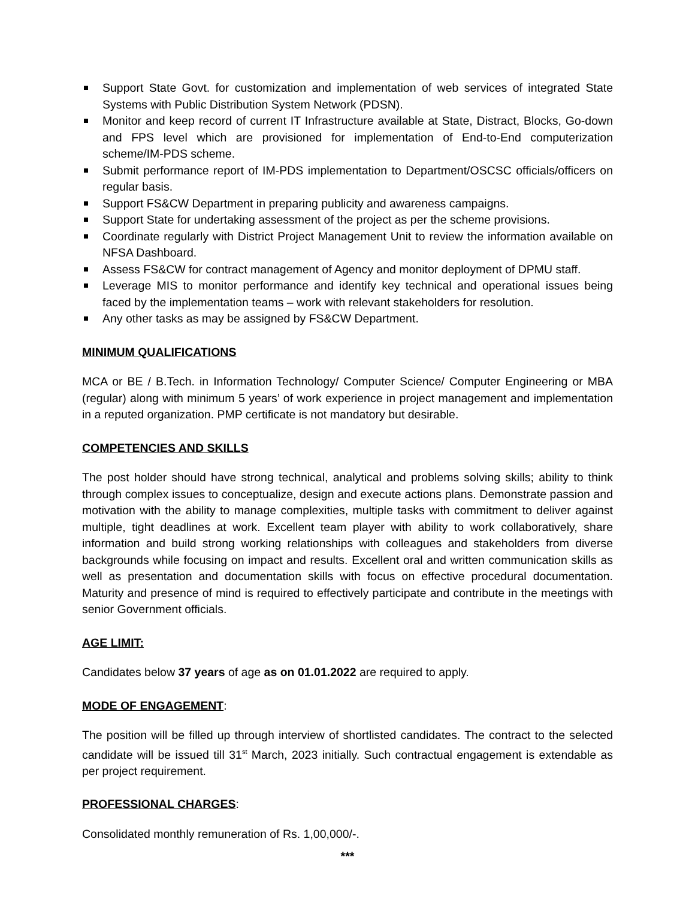Support State Govt. for customization and implementation of web services of integrated State Systems with Public Distribution System Network (PDSN).
Monitor and keep record of current IT Infrastructure available at State, Distract, Blocks, Go-down and FPS level which are provisioned for implementation of End-to-End computerization scheme/IM-PDS scheme.
Submit performance report of IM-PDS implementation to Department/OSCSC officials/officers on regular basis.
Support FS&CW Department in preparing publicity and awareness campaigns.
Support State for undertaking assessment of the project as per the scheme provisions.
Coordinate regularly with District Project Management Unit to review the information available on NFSA Dashboard.
Assess FS&CW for contract management of Agency and monitor deployment of DPMU staff.
Leverage MIS to monitor performance and identify key technical and operational issues being faced by the implementation teams – work with relevant stakeholders for resolution.
Any other tasks as may be assigned by FS&CW Department.
MINIMUM QUALIFICATIONS
MCA or BE / B.Tech. in Information Technology/ Computer Science/ Computer Engineering or MBA (regular) along with minimum 5 years’ of work experience in project management and implementation in a reputed organization. PMP certificate is not mandatory but desirable.
COMPETENCIES AND SKILLS
The post holder should have strong technical, analytical and problems solving skills; ability to think through complex issues to conceptualize, design and execute actions plans. Demonstrate passion and motivation with the ability to manage complexities, multiple tasks with commitment to deliver against multiple, tight deadlines at work. Excellent team player with ability to work collaboratively, share information and build strong working relationships with colleagues and stakeholders from diverse backgrounds while focusing on impact and results. Excellent oral and written communication skills as well as presentation and documentation skills with focus on effective procedural documentation. Maturity and presence of mind is required to effectively participate and contribute in the meetings with senior Government officials.
AGE LIMIT:
Candidates below 37 years of age as on 01.01.2022 are required to apply.
MODE OF ENGAGEMENT:
The position will be filled up through interview of shortlisted candidates. The contract to the selected candidate will be issued till 31<sup>st</sup> March, 2023 initially. Such contractual engagement is extendable as per project requirement.
PROFESSIONAL CHARGES:
Consolidated monthly remuneration of Rs. 1,00,000/-.
***